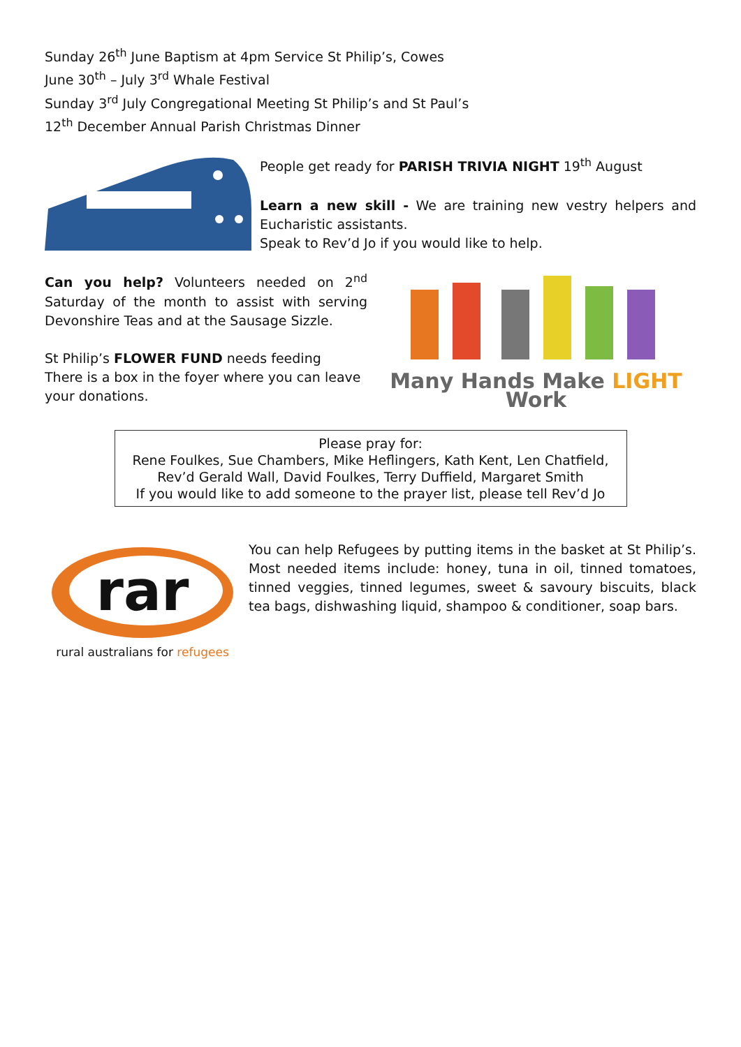Sunday 26<sup>th</sup> June Baptism at 4pm Service St Philip’s, Cowes
June 30<sup>th</sup> – July 3<sup>rd</sup> Whale Festival
Sunday 3<sup>rd</sup> July Congregational Meeting St Philip’s and St Paul’s
12<sup>th</sup> December Annual Parish Christmas Dinner
People get ready for PARISH TRIVIA NIGHT 19<sup>th</sup> August
Learn a new skill - We are training new vestry helpers and Eucharistic assistants.
Speak to Rev’d Jo if you would like to help.
Can you help? Volunteers needed on 2<sup>nd</sup> Saturday of the month to assist with serving Devonshire Teas and at the Sausage Sizzle.
St Philip’s FLOWER FUND needs feeding
There is a box in the foyer where you can leave your donations.
Many Hands Make LIGHT Work
Please pray for:
Rene Foulkes, Sue Chambers, Mike Heflingers, Kath Kent, Len Chatfield, Rev’d Gerald Wall, David Foulkes, Terry Duffield, Margaret Smith
If you would like to add someone to the prayer list, please tell Rev’d Jo
rar
rural australians for refugees
You can help Refugees by putting items in the basket at St Philip’s. Most needed items include: honey, tuna in oil, tinned tomatoes, tinned veggies, tinned legumes, sweet & savoury biscuits, black tea bags, dishwashing liquid, shampoo & conditioner, soap bars.